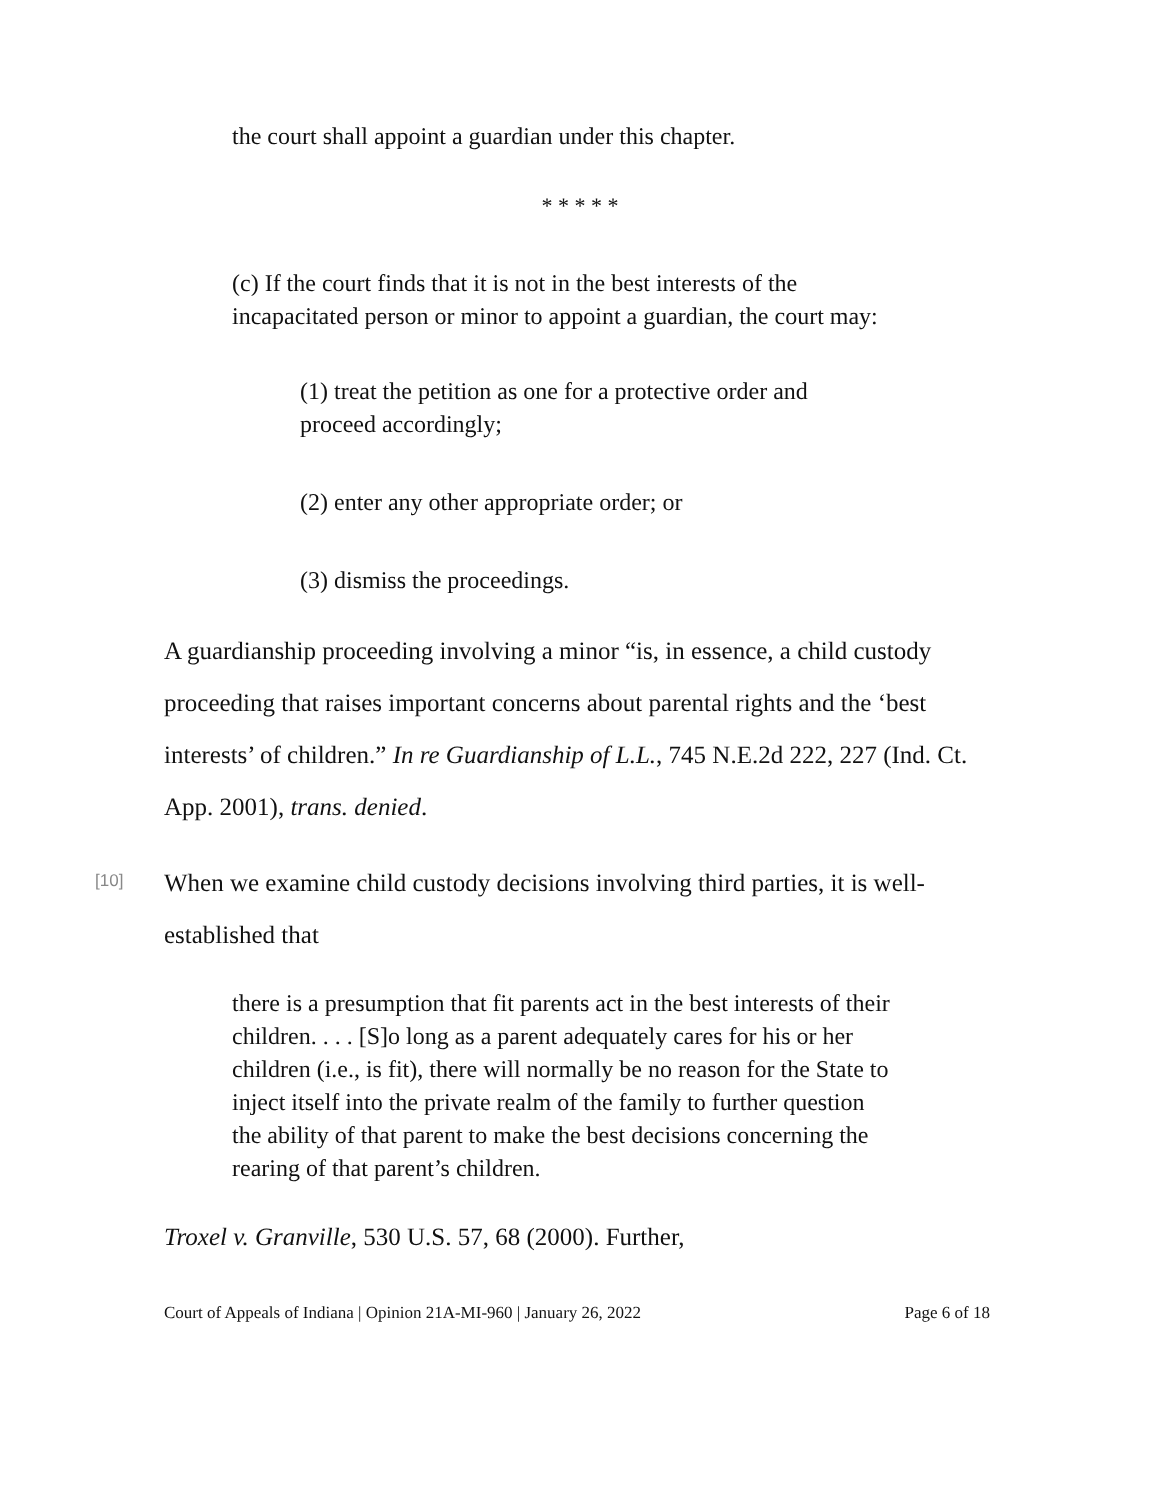the court shall appoint a guardian under this chapter.
* * * * *
(c) If the court finds that it is not in the best interests of the incapacitated person or minor to appoint a guardian, the court may:
(1) treat the petition as one for a protective order and proceed accordingly;
(2) enter any other appropriate order; or
(3) dismiss the proceedings.
A guardianship proceeding involving a minor “is, in essence, a child custody proceeding that raises important concerns about parental rights and the ‘best interests’ of children.” In re Guardianship of L.L., 745 N.E.2d 222, 227 (Ind. Ct. App. 2001), trans. denied.
[10]
When we examine child custody decisions involving third parties, it is well-established that
there is a presumption that fit parents act in the best interests of their children. . . . [S]o long as a parent adequately cares for his or her children (i.e., is fit), there will normally be no reason for the State to inject itself into the private realm of the family to further question the ability of that parent to make the best decisions concerning the rearing of that parent’s children.
Troxel v. Granville, 530 U.S. 57, 68 (2000). Further,
Court of Appeals of Indiana | Opinion 21A-MI-960 | January 26, 2022 Page 6 of 18